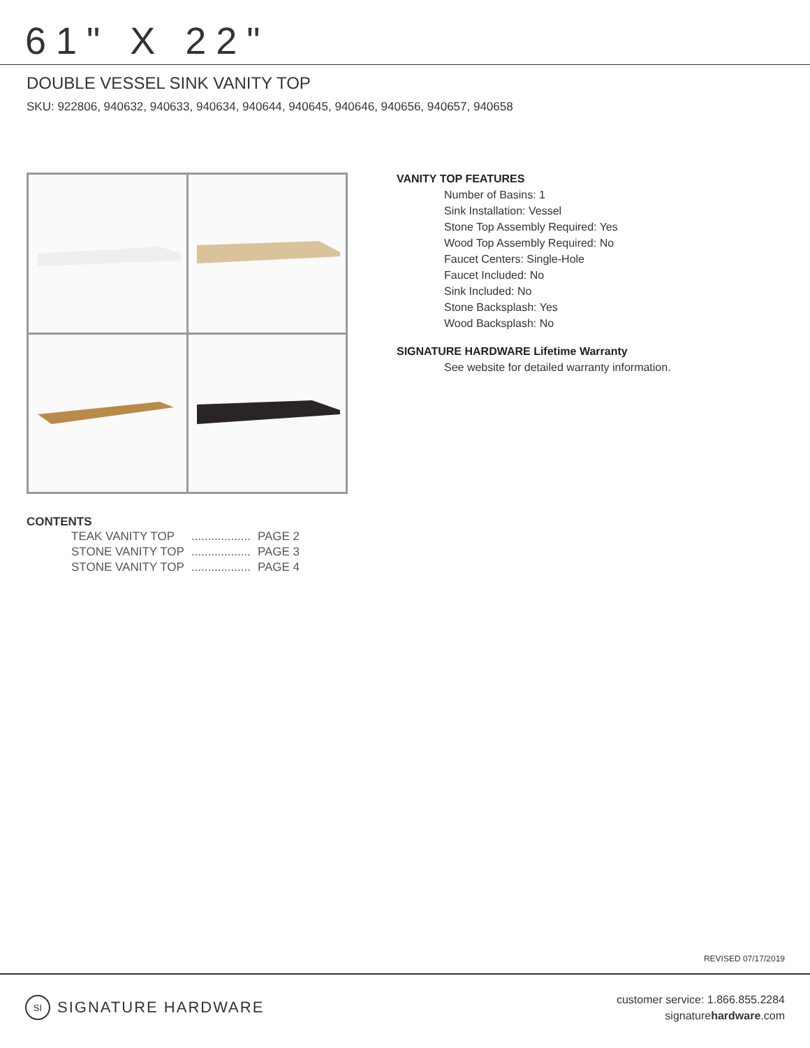61" X 22"
DOUBLE VESSEL SINK VANITY TOP
SKU: 922806, 940632, 940633, 940634, 940644, 940645, 940646, 940656, 940657, 940658
VANITY TOP FEATURES
Number of Basins: 1
Sink Installation: Vessel
Stone Top Assembly Required: Yes
Wood Top Assembly Required: No
Faucet Centers: Single-Hole
Faucet Included: No
Sink Included: No
Stone Backsplash: Yes
Wood Backsplash: No
SIGNATURE HARDWARE Lifetime Warranty
See website for detailed warranty information.
CONTENTS
| TEAK VANITY TOP | .................. | PAGE 2 |
| STONE VANITY TOP | .................. | PAGE 3 |
| STONE VANITY TOP | .................. | PAGE 4 |
REVISED 07/17/2019
SI SIGNATURE HARDWARE
customer service: 1.866.855.2284
signaturehardware.com